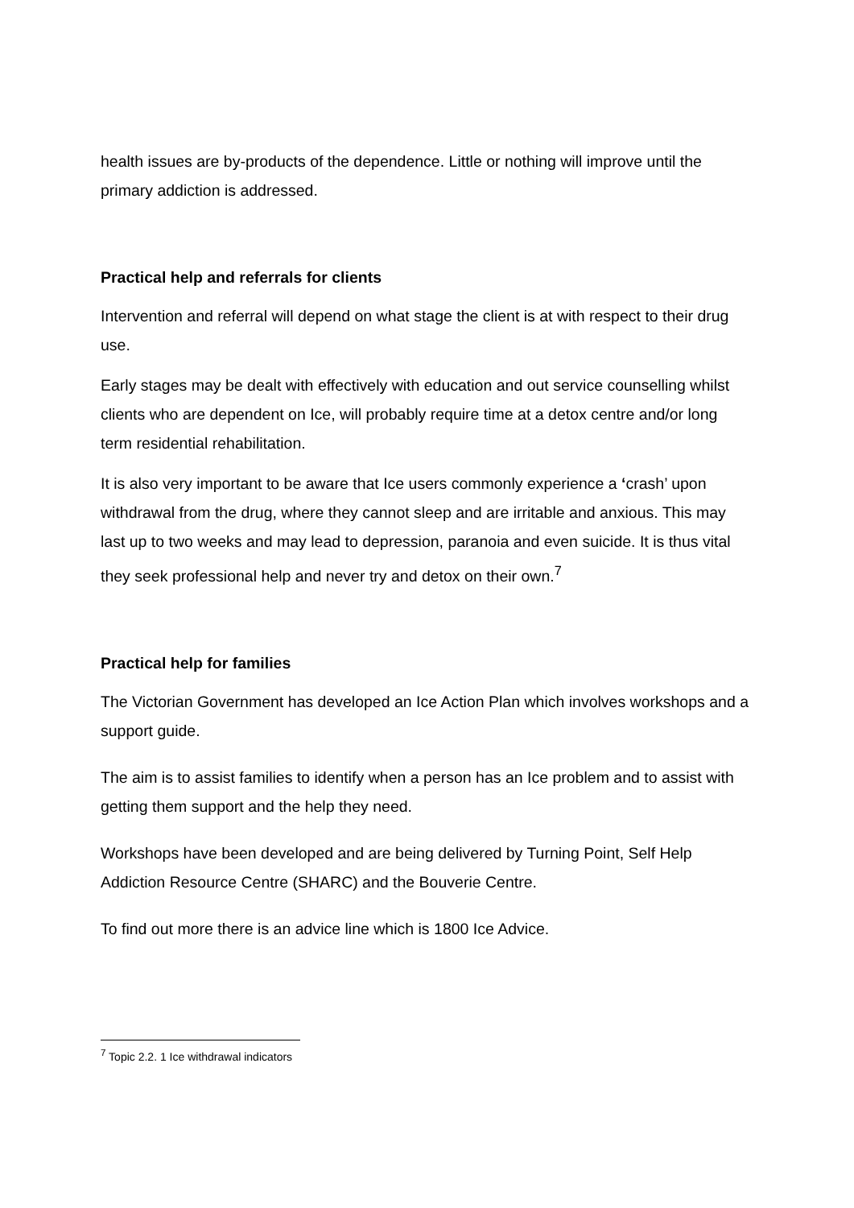health issues are by-products of the dependence. Little or nothing will improve until the primary addiction is addressed.
Practical help and referrals for clients
Intervention and referral will depend on what stage the client is at with respect to their drug use.
Early stages may be dealt with effectively with education and out service counselling whilst clients who are dependent on Ice, will probably require time at a detox centre and/or long term residential rehabilitation.
It is also very important to be aware that Ice users commonly experience a ‘crash’ upon withdrawal from the drug, where they cannot sleep and are irritable and anxious. This may last up to two weeks and may lead to depression, paranoia and even suicide. It is thus vital they seek professional help and never try and detox on their own.<sup>7</sup>
Practical help for families
The Victorian Government has developed an Ice Action Plan which involves workshops and a support guide.
The aim is to assist families to identify when a person has an Ice problem and to assist with getting them support and the help they need.
Workshops have been developed and are being delivered by Turning Point, Self Help Addiction Resource Centre (SHARC) and the Bouverie Centre.
To find out more there is an advice line which is 1800 Ice Advice.
<sup>7</sup> Topic 2.2. 1 Ice withdrawal indicators